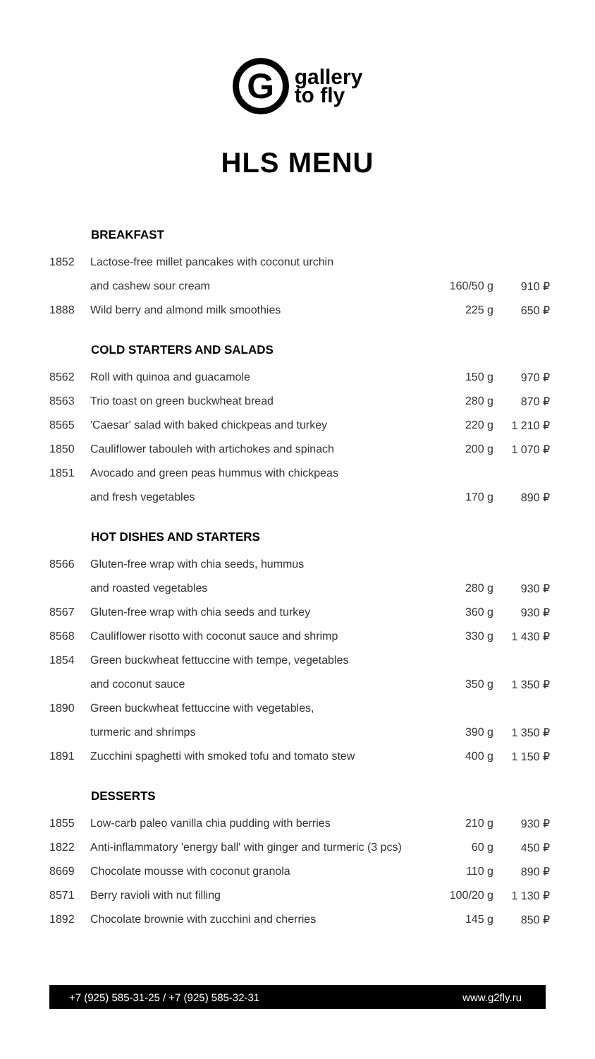G
gallery
to fly
HLS MENU
| | BREAKFAST | | |
| 1852 | Lactose-free millet pancakes with coconut urchin | | |
| | and cashew sour cream | 160/50 g | 910 ₽ |
| 1888 | Wild berry and almond milk smoothies | 225 g | 650 ₽ |
| | COLD STARTERS AND SALADS | | |
| 8562 | Roll with quinoa and guacamole | 150 g | 970 ₽ |
| 8563 | Trio toast on green buckwheat bread | 280 g | 870 ₽ |
| 8565 | 'Caesar' salad with baked chickpeas and turkey | 220 g | 1 210 ₽ |
| 1850 | Cauliflower tabouleh with artichokes and spinach | 200 g | 1 070 ₽ |
| 1851 | Avocado and green peas hummus with chickpeas | | |
| | and fresh vegetables | 170 g | 890 ₽ |
| | HOT DISHES AND STARTERS | | |
| 8566 | Gluten-free wrap with chia seeds, hummus | | |
| | and roasted vegetables | 280 g | 930 ₽ |
| 8567 | Gluten-free wrap with chia seeds and turkey | 360 g | 930 ₽ |
| 8568 | Cauliflower risotto with coconut sauce and shrimp | 330 g | 1 430 ₽ |
| 1854 | Green buckwheat fettuccine with tempe, vegetables | | |
| | and coconut sauce | 350 g | 1 350 ₽ |
| 1890 | Green buckwheat fettuccine with vegetables, | | |
| | turmeric and shrimps | 390 g | 1 350 ₽ |
| 1891 | Zucchini spaghetti with smoked tofu and tomato stew | 400 g | 1 150 ₽ |
| | DESSERTS | | |
| 1855 | Low-carb paleo vanilla chia pudding with berries | 210 g | 930 ₽ |
| 1822 | Anti-inflammatory 'energy ball' with ginger and turmeric (3 pcs) | 60 g | 450 ₽ |
| 8669 | Chocolate mousse with coconut granola | 110 g | 890 ₽ |
| 8571 | Berry ravioli with nut filling | 100/20 g | 1 130 ₽ |
| 1892 | Chocolate brownie with zucchini and cherries | 145 g | 850 ₽ |
+7 (925) 585-31-25 / +7 (925) 585-32-31 www.g2fly.ru